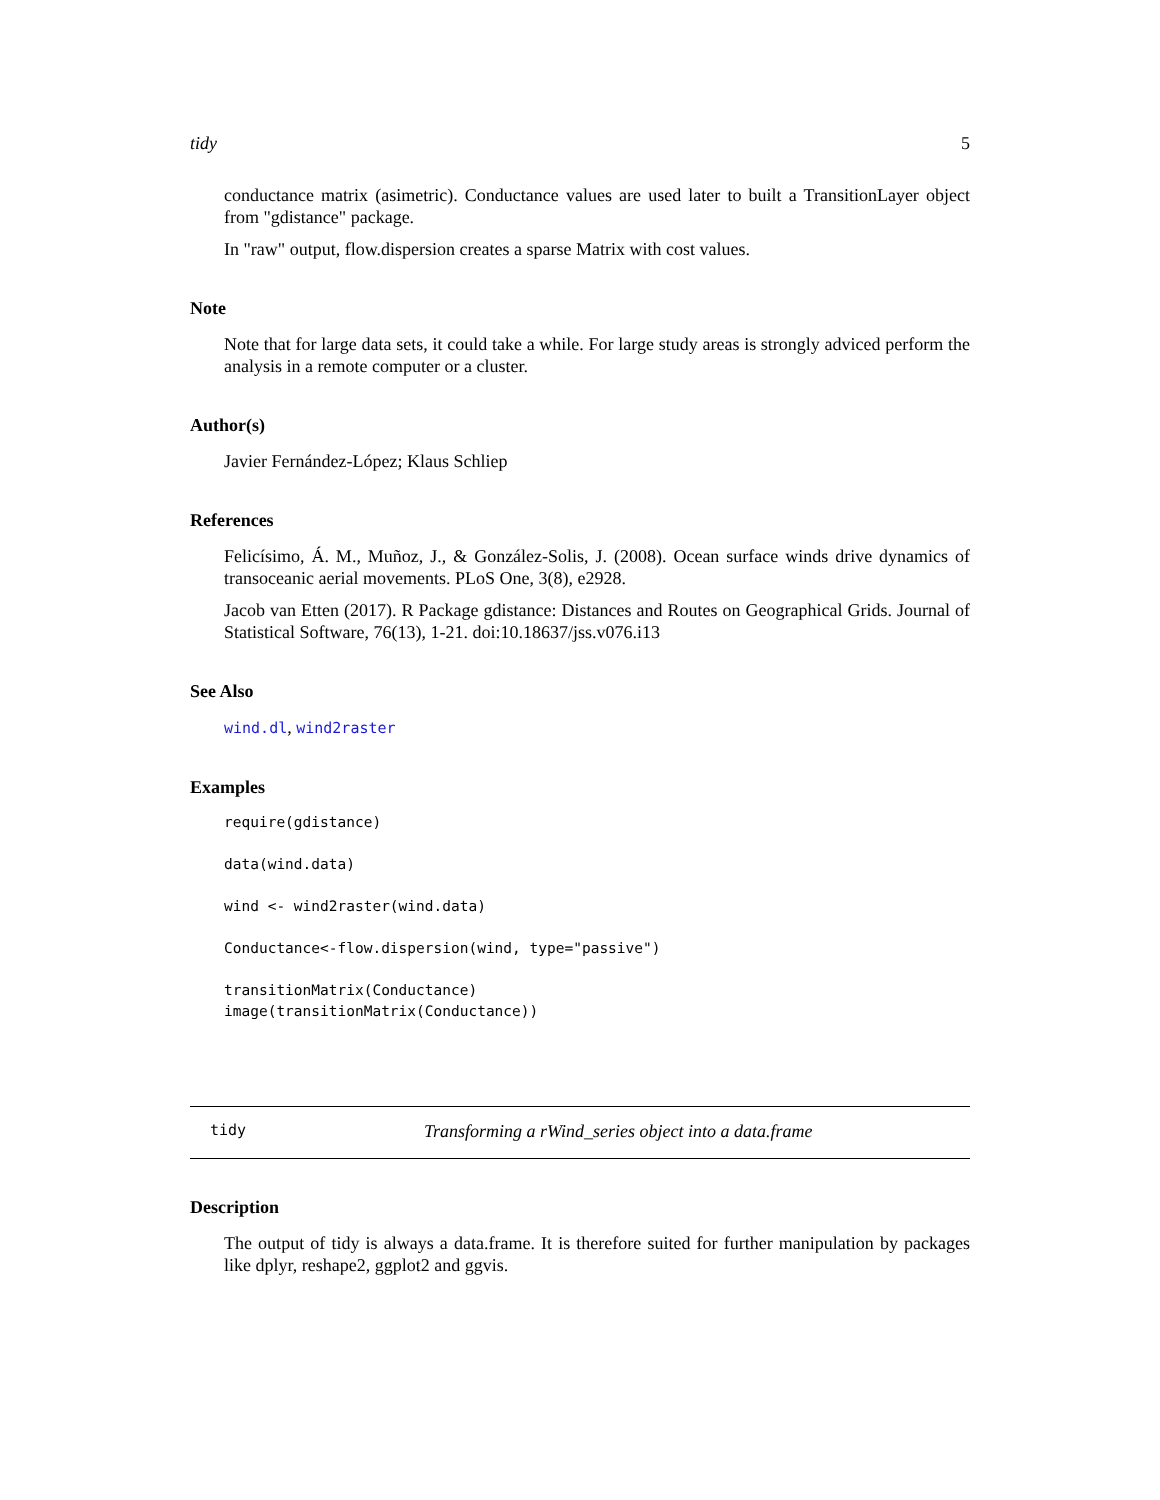tidy 5
conductance matrix (asimetric). Conductance values are used later to built a TransitionLayer object from "gdistance" package.
In "raw" output, flow.dispersion creates a sparse Matrix with cost values.
Note
Note that for large data sets, it could take a while. For large study areas is strongly adviced perform the analysis in a remote computer or a cluster.
Author(s)
Javier Fernández-López; Klaus Schliep
References
Felicísimo, Á. M., Muñoz, J., & González-Solis, J. (2008). Ocean surface winds drive dynamics of transoceanic aerial movements. PLoS One, 3(8), e2928.
Jacob van Etten (2017). R Package gdistance: Distances and Routes on Geographical Grids. Journal of Statistical Software, 76(13), 1-21. doi:10.18637/jss.v076.i13
See Also
wind.dl, wind2raster
Examples
require(gdistance)

data(wind.data)

wind <- wind2raster(wind.data)

Conductance<-flow.dispersion(wind, type="passive")

transitionMatrix(Conductance)
image(transitionMatrix(Conductance))
tidy Transforming a rWind_series object into a data.frame
Description
The output of tidy is always a data.frame. It is therefore suited for further manipulation by packages like dplyr, reshape2, ggplot2 and ggvis.